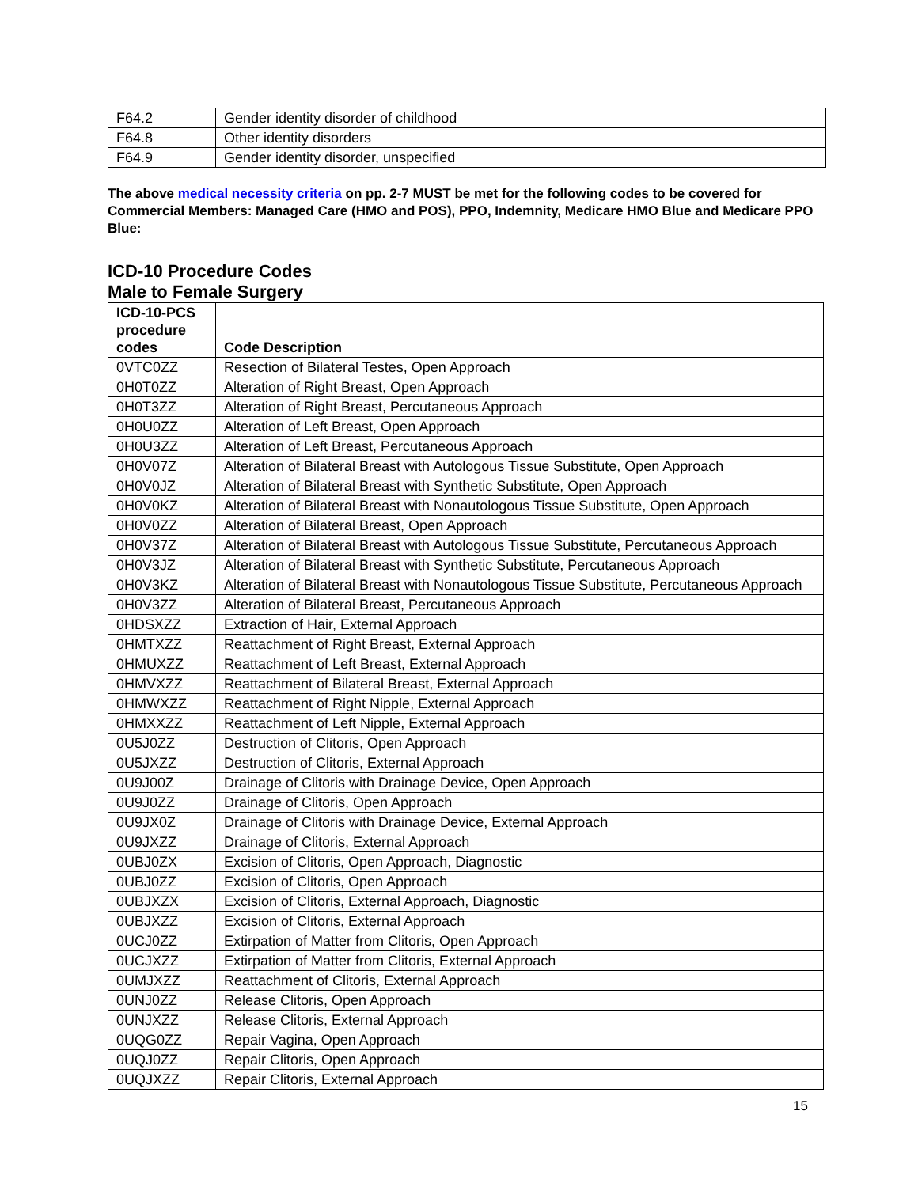| F64.2 | Gender identity disorder of childhood |
| F64.8 | Other identity disorders |
| F64.9 | Gender identity disorder, unspecified |
The above medical necessity criteria on pp. 2-7 MUST be met for the following codes to be covered for Commercial Members: Managed Care (HMO and POS), PPO, Indemnity, Medicare HMO Blue and Medicare PPO Blue:
ICD-10 Procedure Codes
Male to Female Surgery
| ICD-10-PCS procedure codes | Code Description |
| --- | --- |
| 0VTC0ZZ | Resection of Bilateral Testes, Open Approach |
| 0H0T0ZZ | Alteration of Right Breast, Open Approach |
| 0H0T3ZZ | Alteration of Right Breast, Percutaneous Approach |
| 0H0U0ZZ | Alteration of Left Breast, Open Approach |
| 0H0U3ZZ | Alteration of Left Breast, Percutaneous Approach |
| 0H0V07Z | Alteration of Bilateral Breast with Autologous Tissue Substitute, Open Approach |
| 0H0V0JZ | Alteration of Bilateral Breast with Synthetic Substitute, Open Approach |
| 0H0V0KZ | Alteration of Bilateral Breast with Nonautologous Tissue Substitute, Open Approach |
| 0H0V0ZZ | Alteration of Bilateral Breast, Open Approach |
| 0H0V37Z | Alteration of Bilateral Breast with Autologous Tissue Substitute, Percutaneous Approach |
| 0H0V3JZ | Alteration of Bilateral Breast with Synthetic Substitute, Percutaneous Approach |
| 0H0V3KZ | Alteration of Bilateral Breast with Nonautologous Tissue Substitute, Percutaneous Approach |
| 0H0V3ZZ | Alteration of Bilateral Breast, Percutaneous Approach |
| 0HDSXZZ | Extraction of Hair, External Approach |
| 0HMTXZZ | Reattachment of Right Breast, External Approach |
| 0HMUXZZ | Reattachment of Left Breast, External Approach |
| 0HMVXZZ | Reattachment of Bilateral Breast, External Approach |
| 0HMWXZZ | Reattachment of Right Nipple, External Approach |
| 0HMXXZZ | Reattachment of Left Nipple, External Approach |
| 0U5J0ZZ | Destruction of Clitoris, Open Approach |
| 0U5JXZZ | Destruction of Clitoris, External Approach |
| 0U9J00Z | Drainage of Clitoris with Drainage Device, Open Approach |
| 0U9J0ZZ | Drainage of Clitoris, Open Approach |
| 0U9JX0Z | Drainage of Clitoris with Drainage Device, External Approach |
| 0U9JXZZ | Drainage of Clitoris, External Approach |
| 0UBJ0ZX | Excision of Clitoris, Open Approach, Diagnostic |
| 0UBJ0ZZ | Excision of Clitoris, Open Approach |
| 0UBJXZX | Excision of Clitoris, External Approach, Diagnostic |
| 0UBJXZZ | Excision of Clitoris, External Approach |
| 0UCJ0ZZ | Extirpation of Matter from Clitoris, Open Approach |
| 0UCJXZZ | Extirpation of Matter from Clitoris, External Approach |
| 0UMJXZZ | Reattachment of Clitoris, External Approach |
| 0UNJ0ZZ | Release Clitoris, Open Approach |
| 0UNJXZZ | Release Clitoris, External Approach |
| 0UQG0ZZ | Repair Vagina, Open Approach |
| 0UQJ0ZZ | Repair Clitoris, Open Approach |
| 0UQJXZZ | Repair Clitoris, External Approach |
15